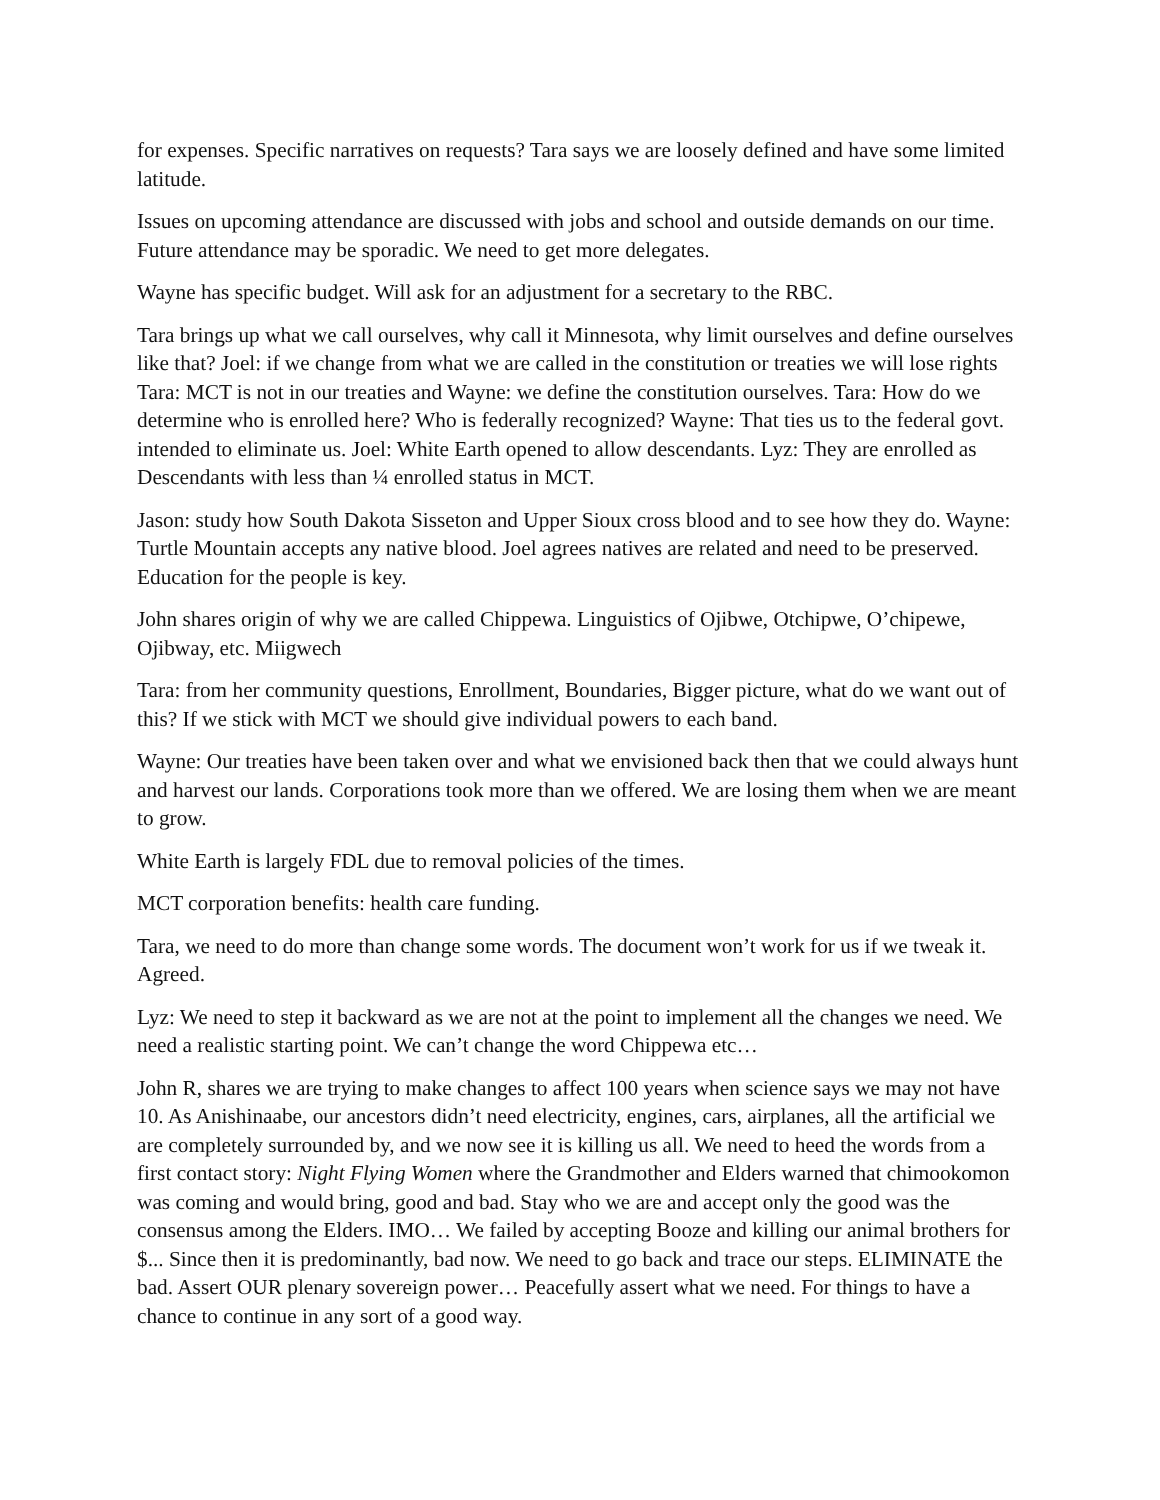for expenses. Specific narratives on requests? Tara says we are loosely defined and have some limited latitude.
Issues on upcoming attendance are discussed with jobs and school and outside demands on our time. Future attendance may be sporadic. We need to get more delegates.
Wayne has specific budget. Will ask for an adjustment for a secretary to the RBC.
Tara brings up what we call ourselves, why call it Minnesota, why limit ourselves and define ourselves like that? Joel: if we change from what we are called in the constitution or treaties we will lose rights Tara: MCT is not in our treaties and Wayne: we define the constitution ourselves. Tara: How do we determine who is enrolled here? Who is federally recognized? Wayne: That ties us to the federal govt. intended to eliminate us. Joel: White Earth opened to allow descendants. Lyz: They are enrolled as Descendants with less than ¼ enrolled status in MCT.
Jason: study how South Dakota Sisseton and Upper Sioux cross blood and to see how they do. Wayne: Turtle Mountain accepts any native blood. Joel agrees natives are related and need to be preserved. Education for the people is key.
John shares origin of why we are called Chippewa. Linguistics of Ojibwe, Otchipwe, O’chipewe, Ojibway, etc. Miigwech
Tara: from her community questions, Enrollment, Boundaries, Bigger picture, what do we want out of this? If we stick with MCT we should give individual powers to each band.
Wayne: Our treaties have been taken over and what we envisioned back then that we could always hunt and harvest our lands. Corporations took more than we offered. We are losing them when we are meant to grow.
White Earth is largely FDL due to removal policies of the times.
MCT corporation benefits: health care funding.
Tara, we need to do more than change some words. The document won’t work for us if we tweak it. Agreed.
Lyz: We need to step it backward as we are not at the point to implement all the changes we need. We need a realistic starting point. We can’t change the word Chippewa etc…
John R, shares we are trying to make changes to affect 100 years when science says we may not have 10. As Anishinaabe, our ancestors didn’t need electricity, engines, cars, airplanes, all the artificial we are completely surrounded by, and we now see it is killing us all. We need to heed the words from a first contact story: Night Flying Women where the Grandmother and Elders warned that chimookomon was coming and would bring, good and bad. Stay who we are and accept only the good was the consensus among the Elders. IMO… We failed by accepting Booze and killing our animal brothers for $... Since then it is predominantly, bad now. We need to go back and trace our steps. ELIMINATE the bad. Assert OUR plenary sovereign power… Peacefully assert what we need. For things to have a chance to continue in any sort of a good way.